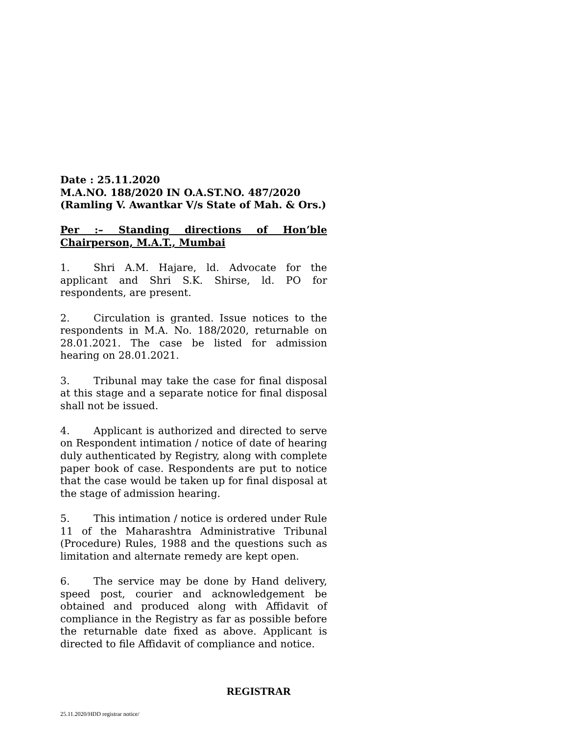Date : 25.11.2020
M.A.NO. 188/2020 IN O.A.ST.NO. 487/2020
(Ramling V. Awantkar V/s State of Mah. & Ors.)
Per :– Standing directions of Hon’ble Chairperson, M.A.T., Mumbai
1. Shri A.M. Hajare, ld. Advocate for the applicant and Shri S.K. Shirse, ld. PO for respondents, are present.
2. Circulation is granted. Issue notices to the respondents in M.A. No. 188/2020, returnable on 28.01.2021. The case be listed for admission hearing on 28.01.2021.
3. Tribunal may take the case for final disposal at this stage and a separate notice for final disposal shall not be issued.
4. Applicant is authorized and directed to serve on Respondent intimation / notice of date of hearing duly authenticated by Registry, along with complete paper book of case. Respondents are put to notice that the case would be taken up for final disposal at the stage of admission hearing.
5. This intimation / notice is ordered under Rule 11 of the Maharashtra Administrative Tribunal (Procedure) Rules, 1988 and the questions such as limitation and alternate remedy are kept open.
6. The service may be done by Hand delivery, speed post, courier and acknowledgement be obtained and produced along with Affidavit of compliance in the Registry as far as possible before the returnable date fixed as above. Applicant is directed to file Affidavit of compliance and notice.
REGISTRAR
25.11.2020/HDD registrar notice/